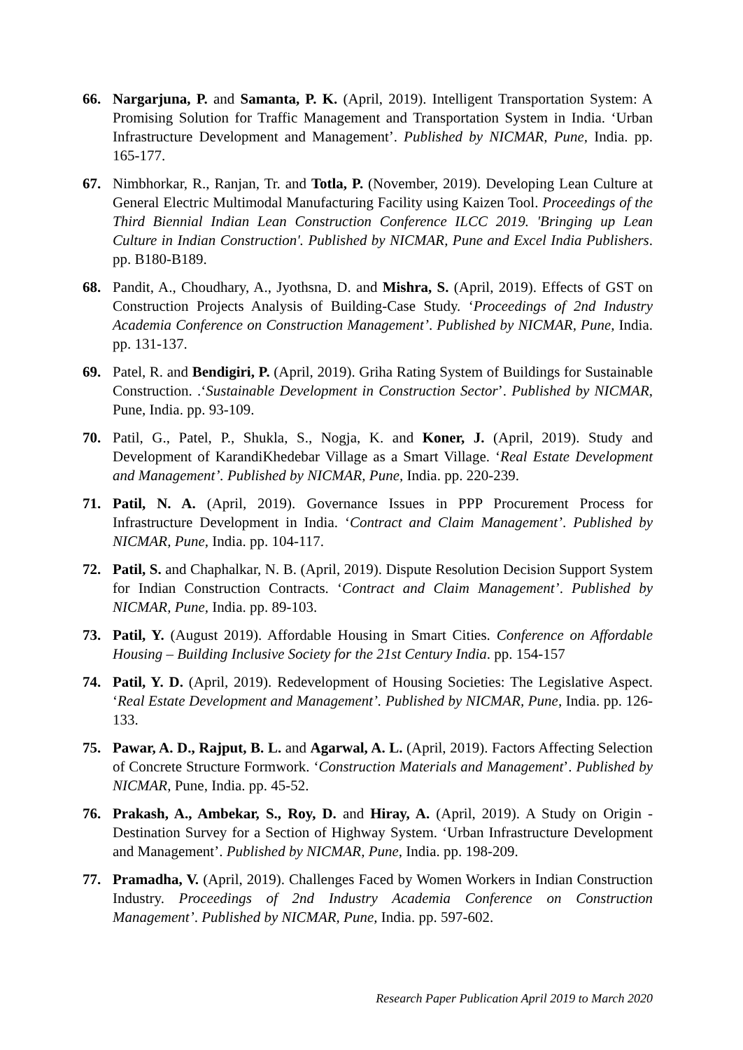66. Nargarjuna, P. and Samanta, P. K. (April, 2019). Intelligent Transportation System: A Promising Solution for Traffic Management and Transportation System in India. ‘Urban Infrastructure Development and Management’. Published by NICMAR, Pune, India. pp. 165-177.
67. Nimbhorkar, R., Ranjan, Tr. and Totla, P. (November, 2019). Developing Lean Culture at General Electric Multimodal Manufacturing Facility using Kaizen Tool. Proceedings of the Third Biennial Indian Lean Construction Conference ILCC 2019. 'Bringing up Lean Culture in Indian Construction'. Published by NICMAR, Pune and Excel India Publishers. pp. B180-B189.
68. Pandit, A., Choudhary, A., Jyothsna, D. and Mishra, S. (April, 2019). Effects of GST on Construction Projects Analysis of Building-Case Study. ‘Proceedings of 2nd Industry Academia Conference on Construction Management’. Published by NICMAR, Pune, India. pp. 131-137.
69. Patel, R. and Bendigiri, P. (April, 2019). Griha Rating System of Buildings for Sustainable Construction. .‘Sustainable Development in Construction Sector’. Published by NICMAR, Pune, India. pp. 93-109.
70. Patil, G., Patel, P., Shukla, S., Nogja, K. and Koner, J. (April, 2019). Study and Development of KarandiKhedebar Village as a Smart Village. ‘Real Estate Development and Management’. Published by NICMAR, Pune, India. pp. 220-239.
71. Patil, N. A. (April, 2019). Governance Issues in PPP Procurement Process for Infrastructure Development in India. ‘Contract and Claim Management’. Published by NICMAR, Pune, India. pp. 104-117.
72. Patil, S. and Chaphalkar, N. B. (April, 2019). Dispute Resolution Decision Support System for Indian Construction Contracts. ‘Contract and Claim Management’. Published by NICMAR, Pune, India. pp. 89-103.
73. Patil, Y. (August 2019). Affordable Housing in Smart Cities. Conference on Affordable Housing – Building Inclusive Society for the 21st Century India. pp. 154-157
74. Patil, Y. D. (April, 2019). Redevelopment of Housing Societies: The Legislative Aspect. ‘Real Estate Development and Management’. Published by NICMAR, Pune, India. pp. 126-133.
75. Pawar, A. D., Rajput, B. L. and Agarwal, A. L. (April, 2019). Factors Affecting Selection of Concrete Structure Formwork. ‘Construction Materials and Management’. Published by NICMAR, Pune, India. pp. 45-52.
76. Prakash, A., Ambekar, S., Roy, D. and Hiray, A. (April, 2019). A Study on Origin - Destination Survey for a Section of Highway System. ‘Urban Infrastructure Development and Management’. Published by NICMAR, Pune, India. pp. 198-209.
77. Pramadha, V. (April, 2019). Challenges Faced by Women Workers in Indian Construction Industry. Proceedings of 2nd Industry Academia Conference on Construction Management’. Published by NICMAR, Pune, India. pp. 597-602.
Research Paper Publication April 2019 to March 2020